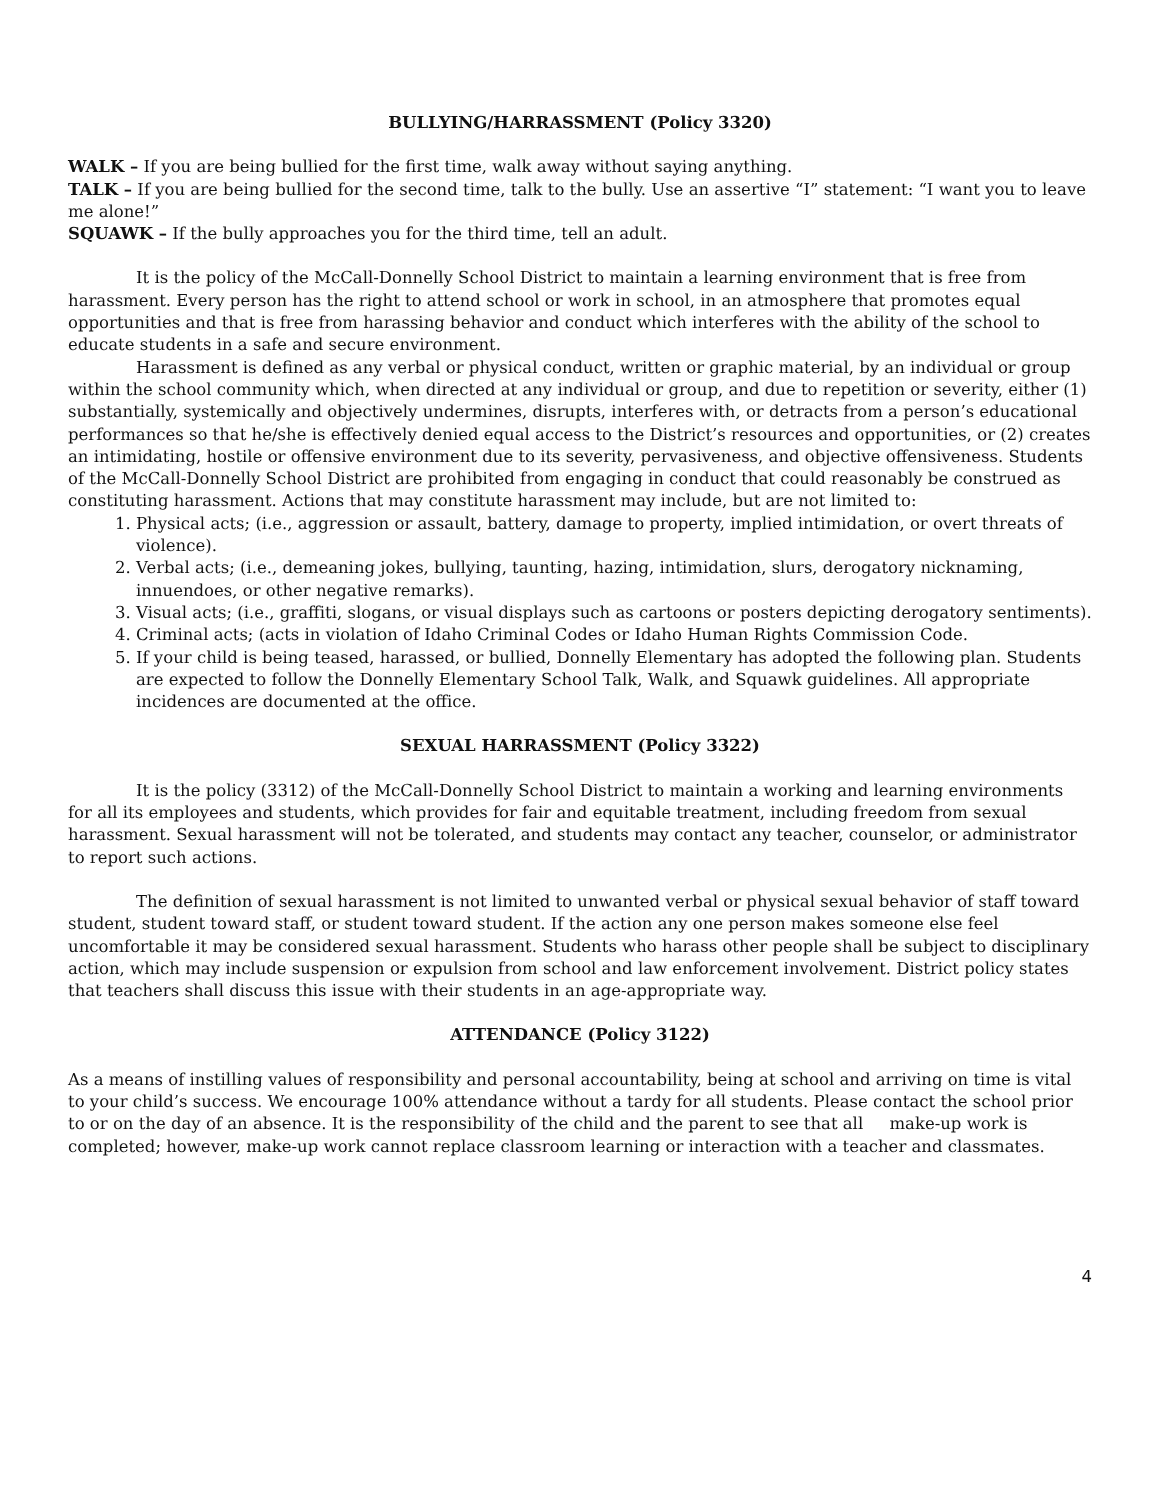BULLYING/HARRASSMENT (Policy 3320)
WALK – If you are being bullied for the first time, walk away without saying anything.
TALK – If you are being bullied for the second time, talk to the bully. Use an assertive “I” statement: “I want you to leave me alone!”
SQUAWK – If the bully approaches you for the third time, tell an adult.
It is the policy of the McCall-Donnelly School District to maintain a learning environment that is free from harassment. Every person has the right to attend school or work in school, in an atmosphere that promotes equal opportunities and that is free from harassing behavior and conduct which interferes with the ability of the school to educate students in a safe and secure environment.
Harassment is defined as any verbal or physical conduct, written or graphic material, by an individual or group within the school community which, when directed at any individual or group, and due to repetition or severity, either (1) substantially, systemically and objectively undermines, disrupts, interferes with, or detracts from a person’s educational performances so that he/she is effectively denied equal access to the District’s resources and opportunities, or (2) creates an intimidating, hostile or offensive environment due to its severity, pervasiveness, and objective offensiveness. Students of the McCall-Donnelly School District are prohibited from engaging in conduct that could reasonably be construed as constituting harassment. Actions that may constitute harassment may include, but are not limited to:
1. Physical acts; (i.e., aggression or assault, battery, damage to property, implied intimidation, or overt threats of violence).
2. Verbal acts; (i.e., demeaning jokes, bullying, taunting, hazing, intimidation, slurs, derogatory nicknaming, innuendoes, or other negative remarks).
3. Visual acts; (i.e., graffiti, slogans, or visual displays such as cartoons or posters depicting derogatory sentiments).
4. Criminal acts; (acts in violation of Idaho Criminal Codes or Idaho Human Rights Commission Code.
5. If your child is being teased, harassed, or bullied, Donnelly Elementary has adopted the following plan. Students are expected to follow the Donnelly Elementary School Talk, Walk, and Squawk guidelines. All appropriate incidences are documented at the office.
SEXUAL HARRASSMENT (Policy 3322)
It is the policy (3312) of the McCall-Donnelly School District to maintain a working and learning environments for all its employees and students, which provides for fair and equitable treatment, including freedom from sexual harassment. Sexual harassment will not be tolerated, and students may contact any teacher, counselor, or administrator to report such actions.
The definition of sexual harassment is not limited to unwanted verbal or physical sexual behavior of staff toward student, student toward staff, or student toward student. If the action any one person makes someone else feel uncomfortable it may be considered sexual harassment. Students who harass other people shall be subject to disciplinary action, which may include suspension or expulsion from school and law enforcement involvement. District policy states that teachers shall discuss this issue with their students in an age-appropriate way.
ATTENDANCE (Policy 3122)
As a means of instilling values of responsibility and personal accountability, being at school and arriving on time is vital to your child’s success. We encourage 100% attendance without a tardy for all students. Please contact the school prior to or on the day of an absence. It is the responsibility of the child and the parent to see that all make-up work is completed; however, make-up work cannot replace classroom learning or interaction with a teacher and classmates.
4